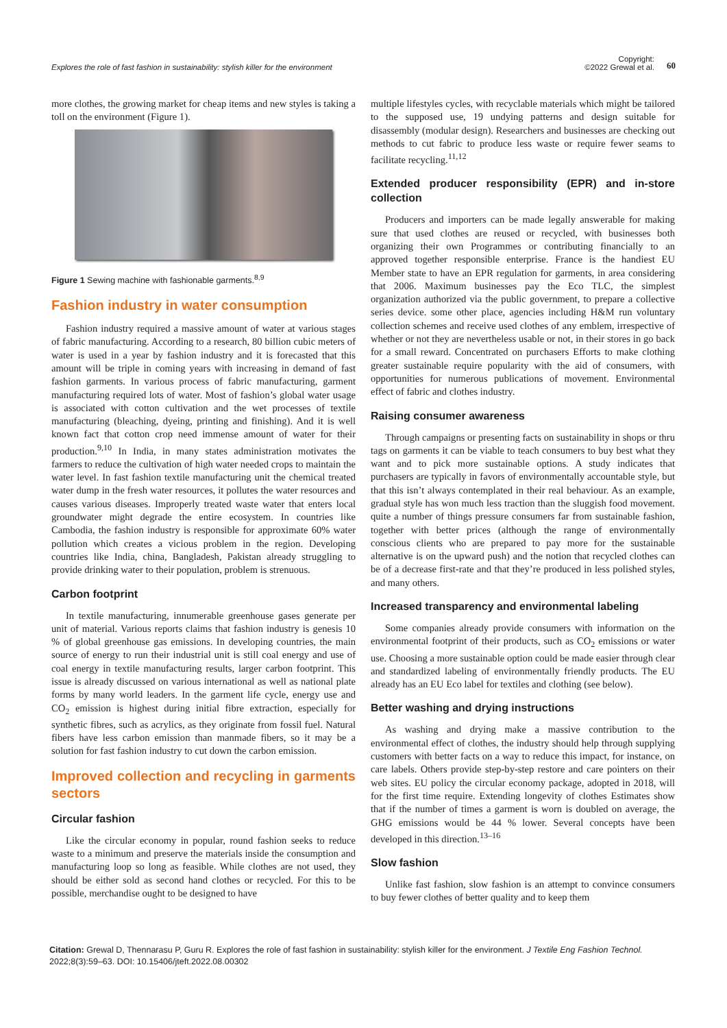Explores the role of fast fashion in sustainability: stylish killer for the environment
Copyright:
©2022 Grewal et al.
60
more clothes, the growing market for cheap items and new styles is taking a toll on the environment (Figure 1).
Figure 1 Sewing machine with fashionable garments.<sup>8,9</sup>
Fashion industry in water consumption
Fashion industry required a massive amount of water at various stages of fabric manufacturing. According to a research, 80 billion cubic meters of water is used in a year by fashion industry and it is forecasted that this amount will be triple in coming years with increasing in demand of fast fashion garments. In various process of fabric manufacturing, garment manufacturing required lots of water. Most of fashion’s global water usage is associated with cotton cultivation and the wet processes of textile manufacturing (bleaching, dyeing, printing and finishing). And it is well known fact that cotton crop need immense amount of water for their production.<sup>9,10</sup> In India, in many states administration motivates the farmers to reduce the cultivation of high water needed crops to maintain the water level. In fast fashion textile manufacturing unit the chemical treated water dump in the fresh water resources, it pollutes the water resources and causes various diseases. Improperly treated waste water that enters local groundwater might degrade the entire ecosystem. In countries like Cambodia, the fashion industry is responsible for approximate 60% water pollution which creates a vicious problem in the region. Developing countries like India, china, Bangladesh, Pakistan already struggling to provide drinking water to their population, problem is strenuous.
Carbon footprint
In textile manufacturing, innumerable greenhouse gases generate per unit of material. Various reports claims that fashion industry is genesis 10 % of global greenhouse gas emissions. In developing countries, the main source of energy to run their industrial unit is still coal energy and use of coal energy in textile manufacturing results, larger carbon footprint. This issue is already discussed on various international as well as national plate forms by many world leaders. In the garment life cycle, energy use and CO<sub>2</sub> emission is highest during initial fibre extraction, especially for synthetic fibres, such as acrylics, as they originate from fossil fuel. Natural fibers have less carbon emission than manmade fibers, so it may be a solution for fast fashion industry to cut down the carbon emission.
Improved collection and recycling in garments sectors
Circular fashion
Like the circular economy in popular, round fashion seeks to reduce waste to a minimum and preserve the materials inside the consumption and manufacturing loop so long as feasible. While clothes are not used, they should be either sold as second hand clothes or recycled. For this to be possible, merchandise ought to be designed to have
multiple lifestyles cycles, with recyclable materials which might be tailored to the supposed use, 19 undying patterns and design suitable for disassembly (modular design). Researchers and businesses are checking out methods to cut fabric to produce less waste or require fewer seams to facilitate recycling.<sup>11,12</sup>
Extended producer responsibility (EPR) and in-store collection
Producers and importers can be made legally answerable for making sure that used clothes are reused or recycled, with businesses both organizing their own Programmes or contributing financially to an approved together responsible enterprise. France is the handiest EU Member state to have an EPR regulation for garments, in area considering that 2006. Maximum businesses pay the Eco TLC, the simplest organization authorized via the public government, to prepare a collective series device. some other place, agencies including H&M run voluntary collection schemes and receive used clothes of any emblem, irrespective of whether or not they are nevertheless usable or not, in their stores in go back for a small reward. Concentrated on purchasers Efforts to make clothing greater sustainable require popularity with the aid of consumers, with opportunities for numerous publications of movement. Environmental effect of fabric and clothes industry.
Raising consumer awareness
Through campaigns or presenting facts on sustainability in shops or thru tags on garments it can be viable to teach consumers to buy best what they want and to pick more sustainable options. A study indicates that purchasers are typically in favors of environmentally accountable style, but that this isn’t always contemplated in their real behaviour. As an example, gradual style has won much less traction than the sluggish food movement. quite a number of things pressure consumers far from sustainable fashion, together with better prices (although the range of environmentally conscious clients who are prepared to pay more for the sustainable alternative is on the upward push) and the notion that recycled clothes can be of a decrease first-rate and that they’re produced in less polished styles, and many others.
Increased transparency and environmental labeling
Some companies already provide consumers with information on the environmental footprint of their products, such as CO<sub>2</sub> emissions or water use. Choosing a more sustainable option could be made easier through clear and standardized labeling of environmentally friendly products. The EU already has an EU Eco label for textiles and clothing (see below).
Better washing and drying instructions
As washing and drying make a massive contribution to the environmental effect of clothes, the industry should help through supplying customers with better facts on a way to reduce this impact, for instance, on care labels. Others provide step-by-step restore and care pointers on their web sites. EU policy the circular economy package, adopted in 2018, will for the first time require. Extending longevity of clothes Estimates show that if the number of times a garment is worn is doubled on average, the GHG emissions would be 44 % lower. Several concepts have been developed in this direction.<sup>13–16</sup>
Slow fashion
Unlike fast fashion, slow fashion is an attempt to convince consumers to buy fewer clothes of better quality and to keep them
Citation: Grewal D, Thennarasu P, Guru R. Explores the role of fast fashion in sustainability: stylish killer for the environment. J Textile Eng Fashion Technol. 2022;8(3):59‒63. DOI: 10.15406/jteft.2022.08.00302